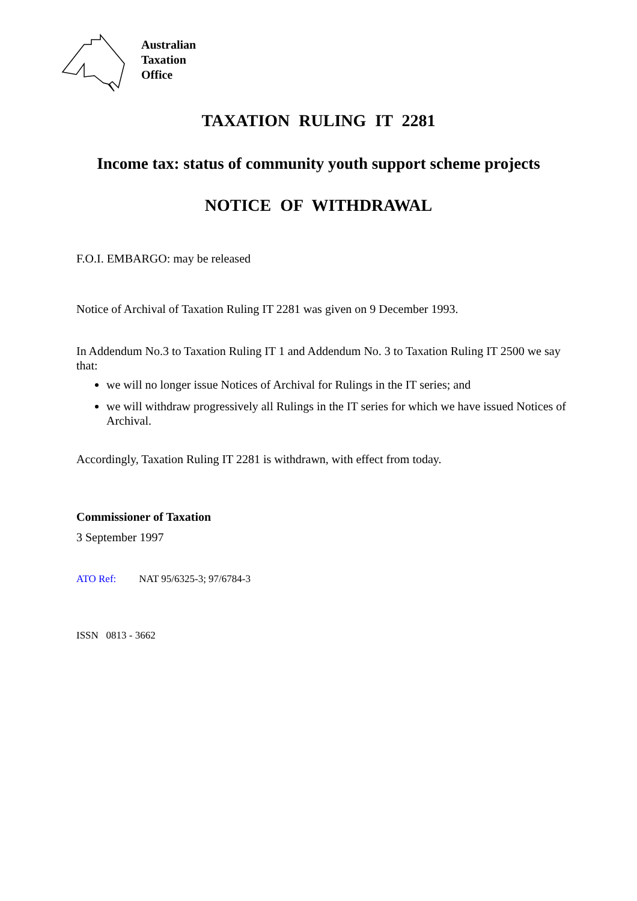Australian
Taxation
Office
TAXATION RULING IT 2281
Income tax: status of community youth support scheme projects
NOTICE OF WITHDRAWAL
F.O.I. EMBARGO: may be released
Notice of Archival of Taxation Ruling IT 2281 was given on 9 December 1993.
In Addendum No.3 to Taxation Ruling IT 1 and Addendum No. 3 to Taxation Ruling IT 2500 we say that:
we will no longer issue Notices of Archival for Rulings in the IT series; and
we will withdraw progressively all Rulings in the IT series for which we have issued Notices of Archival.
Accordingly, Taxation Ruling IT 2281 is withdrawn, with effect from today.
Commissioner of Taxation
3 September 1997
ATO Ref: NAT 95/6325-3; 97/6784-3
ISSN 0813 - 3662